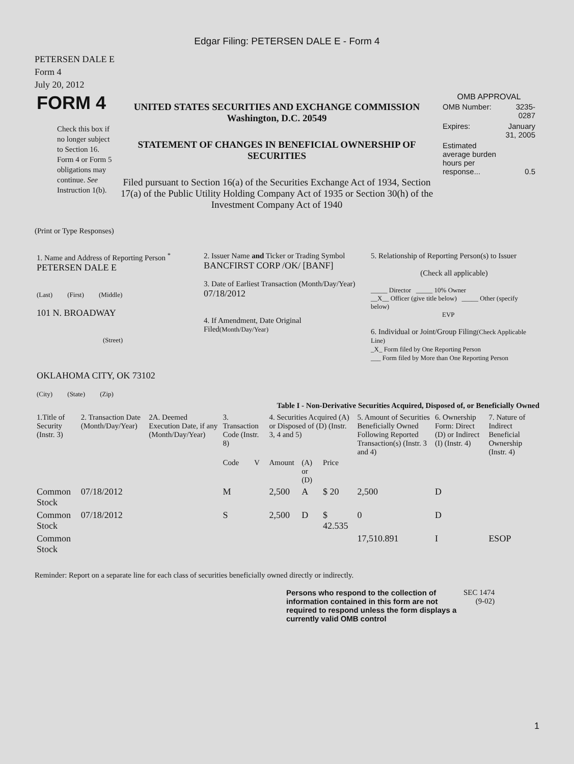Edgar Filing: PETERSEN DALE E - Form 4
PETERSEN DALE E
Form 4
July 20, 2012
| FORM 4 Check this box if no longer subject to Section 16. Form 4 or Form 5 obligations may continue. See Instruction 1(b). | UNITED STATES SECURITIES AND EXCHANGE COMMISSION Washington, D.C. 20549 STATEMENT OF CHANGES IN BENEFICIAL OWNERSHIP OF SECURITIES Filed pursuant to Section 16(a) of the Securities Exchange Act of 1934, Section 17(a) of the Public Utility Holding Company Act of 1935 or Section 30(h) of the Investment Company Act of 1940 | OMB APPROVAL / OMB Number: / 3235-0287 / / Expires: / January 31, 2005 / / Estimated average burden hours per response... / 0.5 / |
(Print or Type Responses)
| 1. Name and Address of Reporting Person <sup>*</sup> PETERSEN DALE E (Last) (First) (Middle) 101 N. BROADWAY (Street) OKLAHOMA CITY, OK 73102 (City) (State) (Zip) | 2. Issuer Name and Ticker or Trading Symbol BANCFIRST CORP /OK/ [BANF] 3. Date of Earliest Transaction (Month/Day/Year) 07/18/2012 4. If Amendment, Date Original Filed (Month/Day/Year) | 5. Relationship of Reporting Person(s) to Issuer (Check all applicable) _____ Director _____ 10% Owner __X__ Officer (give title below) _____ Other (specify below) EVP 6. Individual or Joint/Group Filing (Check Applicable Line) _X_ Form filed by One Reporting Person ___ Form filed by More than One Reporting Person |
Table I - Non-Derivative Securities Acquired, Disposed of, or Beneficially Owned
| 1.Title of Security (Instr. 3) | 2. Transaction Date (Month/Day/Year) | 2A. Deemed Execution Date, if any (Month/Day/Year) | 3. Transaction Code (Instr. 8) | | 4. Securities Acquired (A) or Disposed of (D) (Instr. 3, 4 and 5) | | | 5. Amount of Securities Beneficially Owned Following Reported Transaction(s) (Instr. 3 and 4) | 6. Ownership Form: Direct (D) or Indirect (I) (Instr. 4) | 7. Nature of Indirect Beneficial Ownership (Instr. 4) |
| --- | --- | --- | --- | --- | --- | --- | --- | --- | --- | --- |
| | | | Code | V | Amount | (A) or (D) | Price | | | |
| Common Stock | 07/18/2012 | | M | | 2,500 | A | $ 20 | 2,500 | D | |
| Common Stock | 07/18/2012 | | S | | 2,500 | D | $ 42.535 | 0 | D | |
| Common Stock | | | | | | | | 17,510.891 | I | ESOP |
Reminder: Report on a separate line for each class of securities beneficially owned directly or indirectly.
| Persons who respond to the collection of information contained in this form are not required to respond unless the form displays a currently valid OMB control | SEC 1474 (9-02) |
1